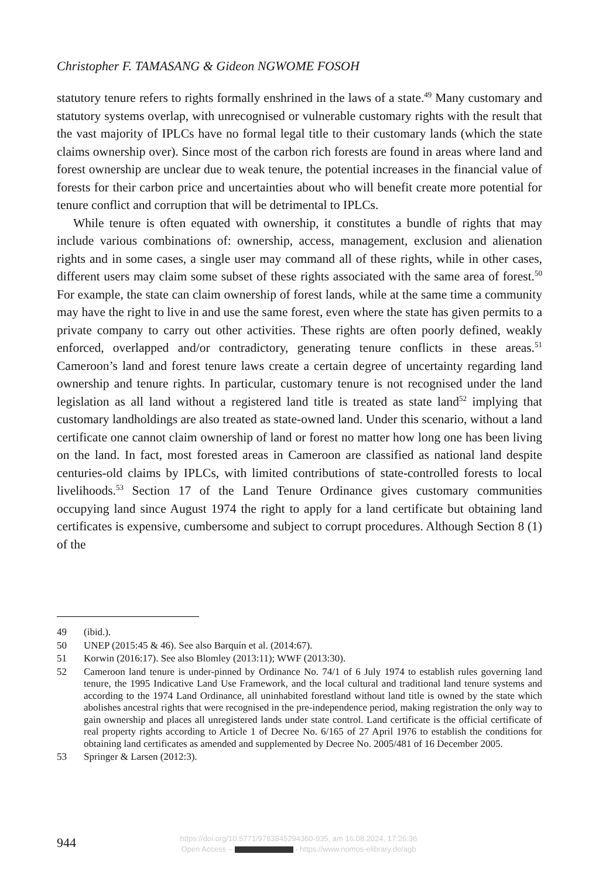Christopher F. TAMASANG & Gideon NGWOME FOSOH
statutory tenure refers to rights formally enshrined in the laws of a state.<sup>49</sup> Many customary and statutory systems overlap, with unrecognised or vulnerable customary rights with the result that the vast majority of IPLCs have no formal legal title to their customary lands (which the state claims ownership over). Since most of the carbon rich forests are found in areas where land and forest ownership are unclear due to weak tenure, the potential increases in the financial value of forests for their carbon price and uncertainties about who will benefit create more potential for tenure conflict and corruption that will be detrimental to IPLCs.
While tenure is often equated with ownership, it constitutes a bundle of rights that may include various combinations of: ownership, access, management, exclusion and alienation rights and in some cases, a single user may command all of these rights, while in other cases, different users may claim some subset of these rights associated with the same area of forest.<sup>50</sup> For example, the state can claim ownership of forest lands, while at the same time a community may have the right to live in and use the same forest, even where the state has given permits to a private company to carry out other activities. These rights are often poorly defined, weakly enforced, overlapped and/or contradictory, generating tenure conflicts in these areas.<sup>51</sup> Cameroon’s land and forest tenure laws create a certain degree of uncertainty regarding land ownership and tenure rights. In particular, customary tenure is not recognised under the land legislation as all land without a registered land title is treated as state land<sup>52</sup> implying that customary landholdings are also treated as state-owned land. Under this scenario, without a land certificate one cannot claim ownership of land or forest no matter how long one has been living on the land. In fact, most forested areas in Cameroon are classified as national land despite centuries-old claims by IPLCs, with limited contributions of state-controlled forests to local livelihoods.<sup>53</sup> Section 17 of the Land Tenure Ordinance gives customary communities occupying land since August 1974 the right to apply for a land certificate but obtaining land certificates is expensive, cumbersome and subject to corrupt procedures. Although Section 8 (1) of the
49 (ibid.).
50 UNEP (2015:45 & 46). See also Barquín et al. (2014:67).
51 Korwin (2016:17). See also Blomley (2013:11); WWF (2013:30).
52 Cameroon land tenure is under-pinned by Ordinance No. 74/1 of 6 July 1974 to establish rules governing land tenure, the 1995 Indicative Land Use Framework, and the local cultural and traditional land tenure systems and according to the 1974 Land Ordinance, all uninhabited forestland without land title is owned by the state which abolishes ancestral rights that were recognised in the pre-independence period, making registration the only way to gain ownership and places all unregistered lands under state control. Land certificate is the official certificate of real property rights according to Article 1 of Decree No. 6/165 of 27 April 1976 to establish the conditions for obtaining land certificates as amended and supplemented by Decree No. 2005/481 of 16 December 2005.
53 Springer & Larsen (2012:3).
944
https://doi.org/10.5771/9783845294360-935, am 16.08.2024, 17:26:36
Open Access – - https://www.nomos-elibrary.de/agb